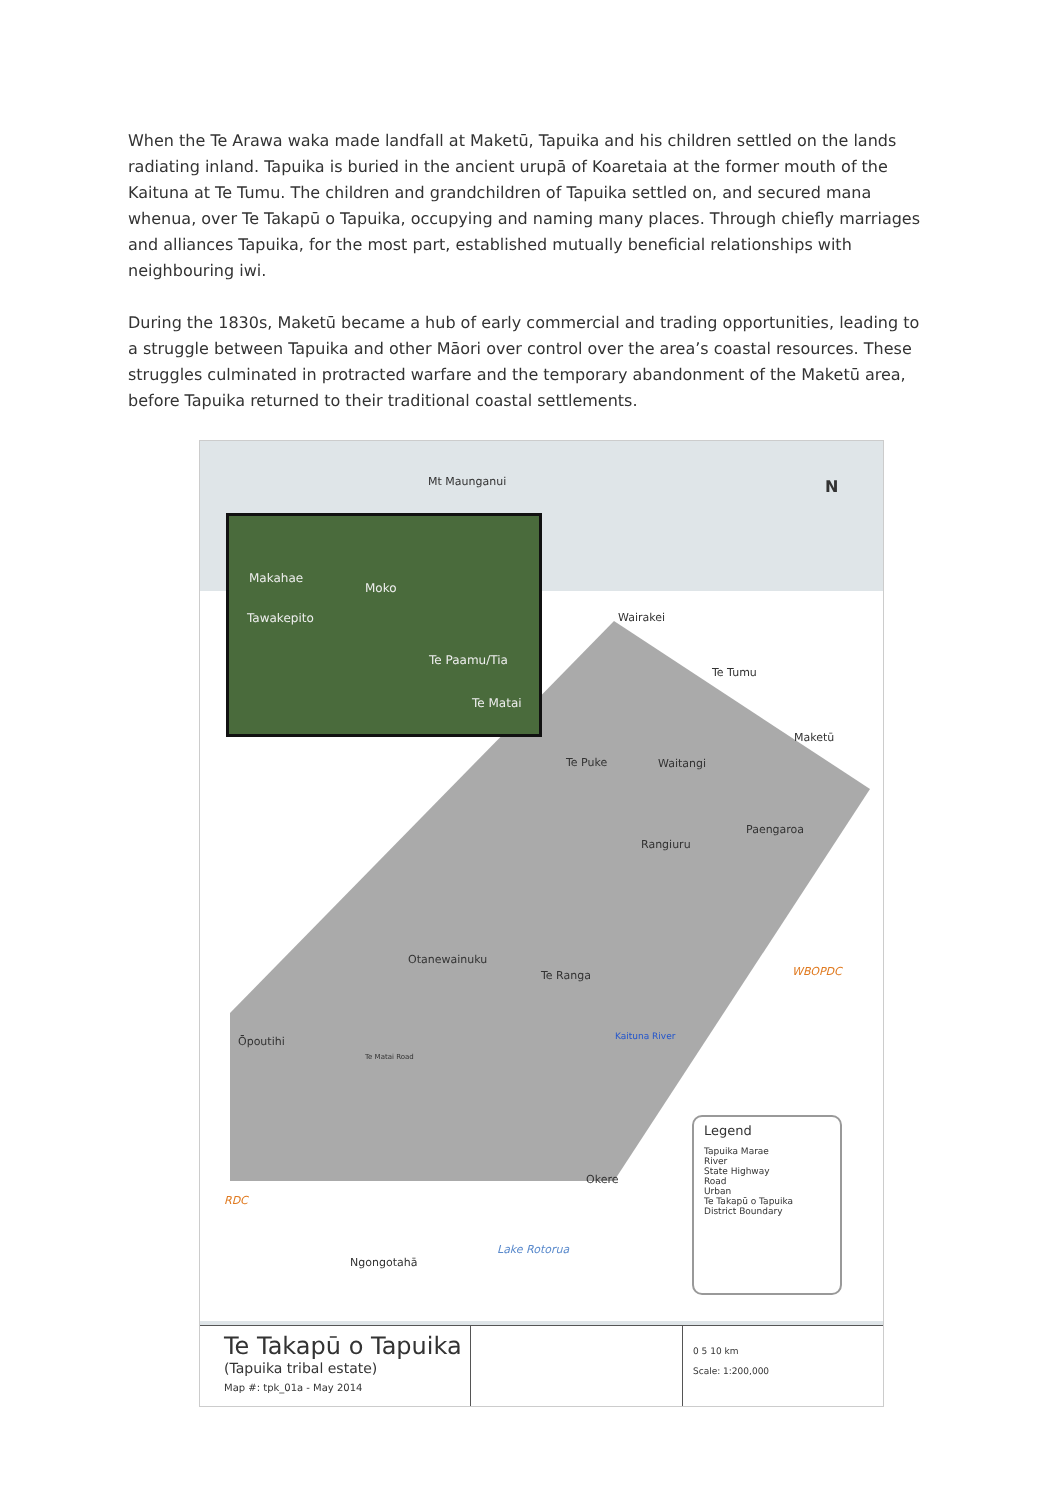When the Te Arawa waka made landfall at Maketū, Tapuika and his children settled on the lands radiating inland. Tapuika is buried in the ancient urupā of Koaretaia at the former mouth of the Kaituna at Te Tumu. The children and grandchildren of Tapuika settled on, and secured mana whenua, over Te Takapū o Tapuika, occupying and naming many places. Through chiefly marriages and alliances Tapuika, for the most part, established mutually beneficial relationships with neighbouring iwi.
During the 1830s, Maketū became a hub of early commercial and trading opportunities, leading to a struggle between Tapuika and other Māori over control over the area’s coastal resources. These struggles culminated in protracted warfare and the temporary abandonment of the Maketū area, before Tapuika returned to their traditional coastal settlements.
Mt Maunganui N
Makahae
Moko
Tawakepito
Te Paamu/Tia
Te Matai
Wairakei
Te Tumu
Maketū
Te Puke Waitangi
Paengaroa
Rangiuru
Otanewainuku
Te Ranga WBOPDC
Ōpoutihi
Te Matai Road
Kaituna River
Okere
RDC
Lake Rotorua
Ngongotahā
Legend
Tapuika Marae
River
State Highway
Road
Urban
Te Takapū o Tapuika
District Boundary
Te Takapū o Tapuika
(Tapuika tribal estate)
Map #: tpk_01a - May 2014
0 5 10 km
Scale: 1:200,000